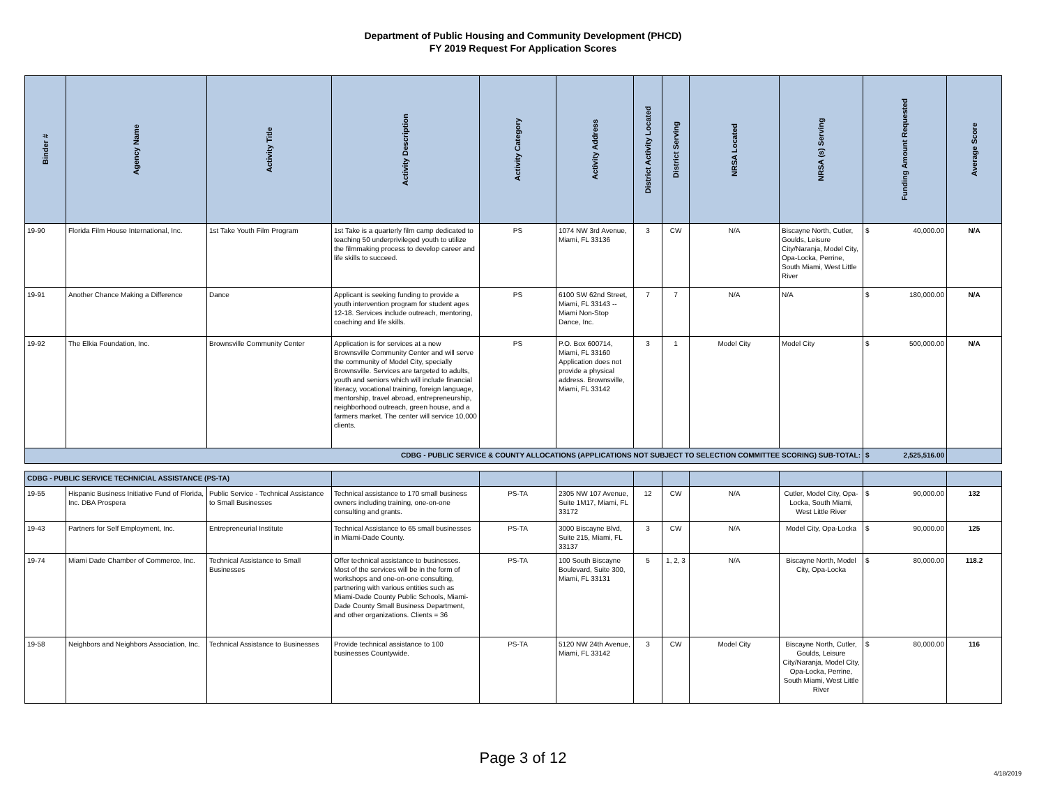Department of Public Housing and Community Development (PHCD)
FY 2019 Request For Application Scores
| Binder # | Agency Name | Activity Title | Activity Description | Activity Category | Activity Address | District Activity Located | District Serving | NRSA Located | NRSA (s) Serving | Funding Amount Requested | Average Score |
| --- | --- | --- | --- | --- | --- | --- | --- | --- | --- | --- | --- |
| 19-90 | Florida Film House International, Inc. | 1st Take Youth Film Program | 1st Take is a quarterly film camp dedicated to teaching 50 underprivileged youth to utilize the filmmaking process to develop career and life skills to succeed. | PS | 1074 NW 3rd Avenue, Miami, FL 33136 | 3 | CW | N/A | Biscayne North, Cutler, Goulds, Leisure City/Naranja, Model City, Opa-Locka, Perrine, South Miami, West Little River | $ 40,000.00 | N/A |
| 19-91 | Another Chance Making a Difference | Dance | Applicant is seeking funding to provide a youth intervention program for student ages 12-18. Services include outreach, mentoring, coaching and life skills. | PS | 6100 SW 62nd Street, Miami, FL 33143 -- Miami Non-Stop Dance, Inc. | 7 | 7 | N/A | N/A | $ 180,000.00 | N/A |
| 19-92 | The Elkia Foundation, Inc. | Brownsville Community Center | Application is for services at a new Brownsville Community Center and will serve the community of Model City, specially Brownsville. Services are targeted to adults, youth and seniors which will include financial literacy, vocational training, foreign language, mentorship, travel abroad, entrepreneurship, neighborhood outreach, green house, and a farmers market. The center will service 10,000 clients. | PS | P.O. Box 600714, Miami, FL 33160 Application does not provide a physical address. Brownsville, Miami, FL 33142 | 3 | 1 | Model City | Model City | $ 500,000.00 | N/A |
| CDBG - PUBLIC SERVICE & COUNTY ALLOCATIONS (APPLICATIONS NOT SUBJECT TO SELECTION COMMITTEE SCORING) SUB-TOTAL: | | | | | | | | | | $ 2,525,516.00 | |
| CDBG - PUBLIC SERVICE TECHNICIAL ASSISTANCE (PS-TA) | | | | | | | | | | | |
| 19-55 | Hispanic Business Initiative Fund of Florida, Inc. DBA Prospera | Public Service - Technical Assistance to Small Businesses | Technical assistance to 170 small business owners including training, one-on-one consulting and grants. | PS-TA | 2305 NW 107 Avenue, Suite 1M17, Miami, FL 33172 | 12 | CW | N/A | Cutler, Model City, Opa-Locka, South Miami, West Little River | $ 90,000.00 | 132 |
| 19-43 | Partners for Self Employment, Inc. | Entrepreneurial Institute | Technical Assistance to 65 small businesses in Miami-Dade County. | PS-TA | 3000 Biscayne Blvd, Suite 215, Miami, FL 33137 | 3 | CW | N/A | Model City, Opa-Locka | $ 90,000.00 | 125 |
| 19-74 | Miami Dade Chamber of Commerce, Inc. | Technical Assistance to Small Businesses | Offer technical assistance to businesses. Most of the services will be in the form of workshops and one-on-one consulting, partnering with various entities such as Miami-Dade County Public Schools, Miami-Dade County Small Business Department, and other organizations. Clients = 36 | PS-TA | 100 South Biscayne Boulevard, Suite 300, Miami, FL 33131 | 5 | 1, 2, 3 | N/A | Biscayne North, Model City, Opa-Locka | $ 80,000.00 | 118.2 |
| 19-58 | Neighbors and Neighbors Association, Inc. | Technical Assistance to Businesses | Provide technical assistance to 100 businesses Countywide. | PS-TA | 5120 NW 24th Avenue, Miami, FL 33142 | 3 | CW | Model City | Biscayne North, Cutler, Goulds, Leisure City/Naranja, Model City, Opa-Locka, Perrine, South Miami, West Little River | $ 80,000.00 | 116 |
Page 3 of 12
4/18/2019